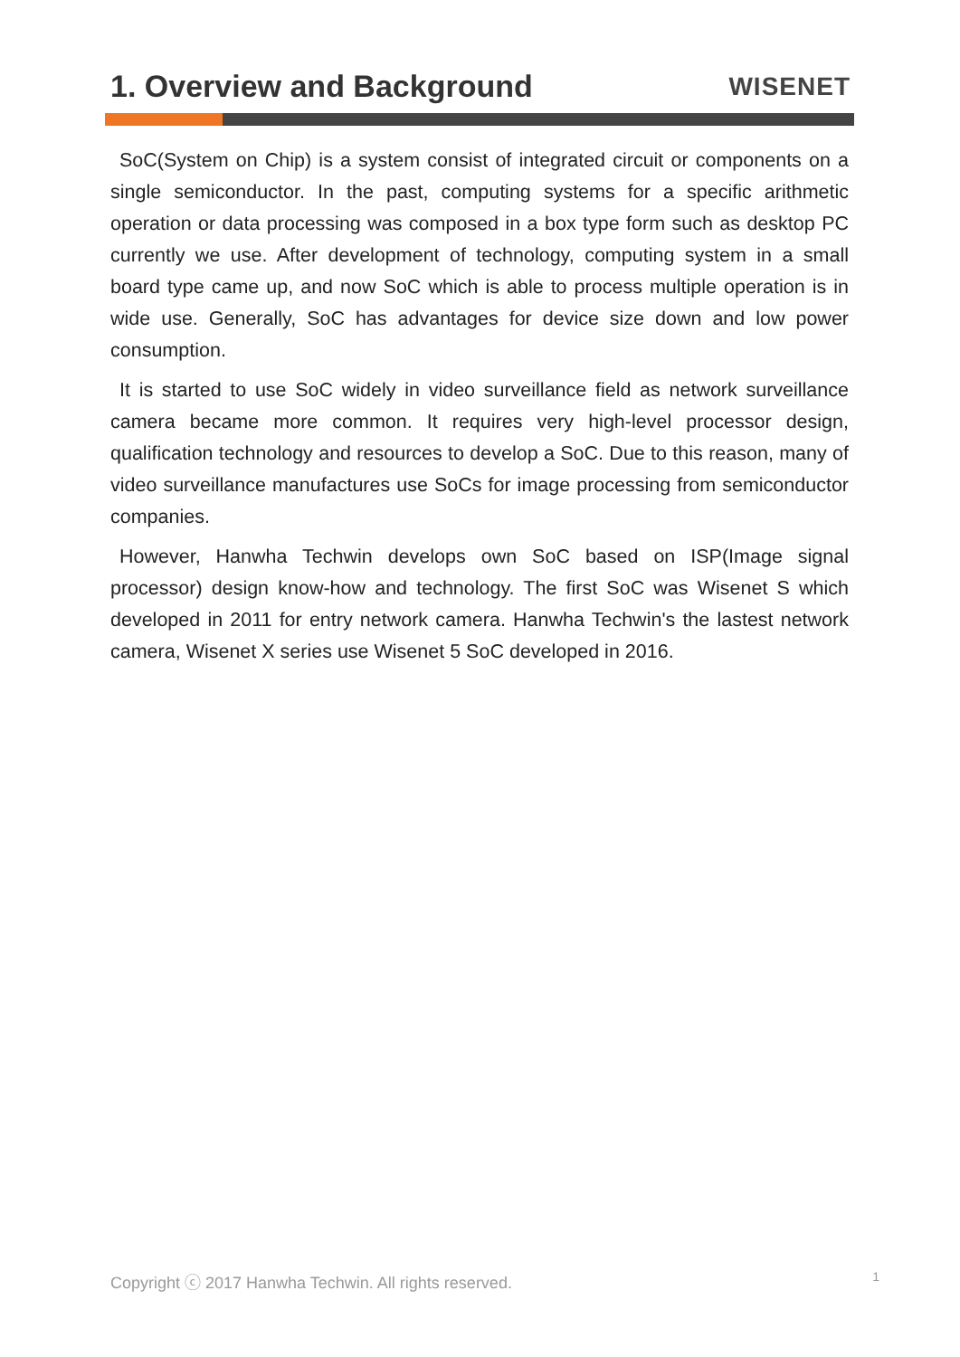1. Overview and Background
WISENET
SoC(System on Chip) is a system consist of integrated circuit or components on a single semiconductor. In the past, computing systems for a specific arithmetic operation or data processing was composed in a box type form such as desktop PC currently we use. After development of technology, computing system in a small board type came up, and now SoC which is able to process multiple operation is in wide use. Generally, SoC has advantages for device size down and low power consumption.
It is started to use SoC widely in video surveillance field as network surveillance camera became more common. It requires very high-level processor design, qualification technology and resources to develop a SoC. Due to this reason, many of video surveillance manufactures use SoCs for image processing from semiconductor companies.
However, Hanwha Techwin develops own SoC based on ISP(Image signal processor) design know-how and technology. The first SoC was Wisenet S which developed in 2011 for entry network camera. Hanwha Techwin's the lastest network camera, Wisenet X series use Wisenet 5 SoC developed in 2016.
Copyright ⓒ 2017 Hanwha Techwin. All rights reserved. 1